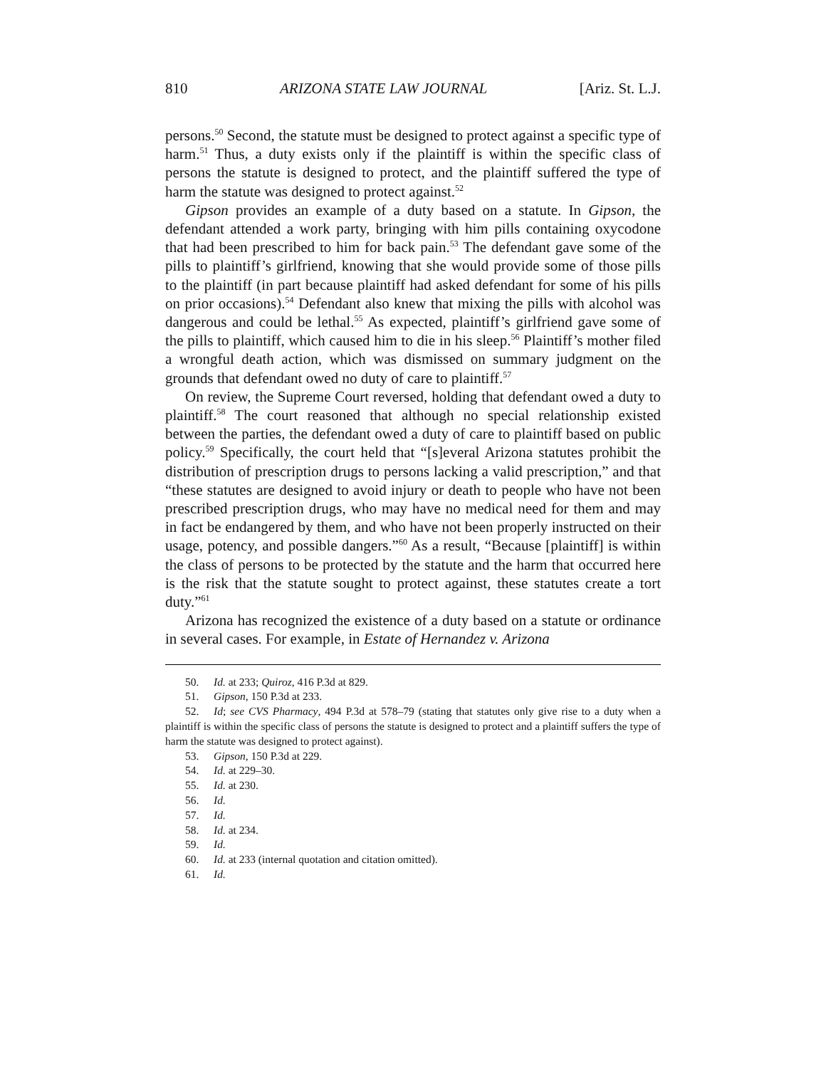810 ARIZONA STATE LAW JOURNAL [Ariz. St. L.J.
persons.<sup>50</sup> Second, the statute must be designed to protect against a specific type of harm.<sup>51</sup> Thus, a duty exists only if the plaintiff is within the specific class of persons the statute is designed to protect, and the plaintiff suffered the type of harm the statute was designed to protect against.<sup>52</sup>
Gipson provides an example of a duty based on a statute. In Gipson, the defendant attended a work party, bringing with him pills containing oxycodone that had been prescribed to him for back pain.<sup>53</sup> The defendant gave some of the pills to plaintiff’s girlfriend, knowing that she would provide some of those pills to the plaintiff (in part because plaintiff had asked defendant for some of his pills on prior occasions).<sup>54</sup> Defendant also knew that mixing the pills with alcohol was dangerous and could be lethal.<sup>55</sup> As expected, plaintiff’s girlfriend gave some of the pills to plaintiff, which caused him to die in his sleep.<sup>56</sup> Plaintiff’s mother filed a wrongful death action, which was dismissed on summary judgment on the grounds that defendant owed no duty of care to plaintiff.<sup>57</sup>
On review, the Supreme Court reversed, holding that defendant owed a duty to plaintiff.<sup>58</sup> The court reasoned that although no special relationship existed between the parties, the defendant owed a duty of care to plaintiff based on public policy.<sup>59</sup> Specifically, the court held that “[s]everal Arizona statutes prohibit the distribution of prescription drugs to persons lacking a valid prescription,” and that “these statutes are designed to avoid injury or death to people who have not been prescribed prescription drugs, who may have no medical need for them and may in fact be endangered by them, and who have not been properly instructed on their usage, potency, and possible dangers.”<sup>60</sup> As a result, “Because [plaintiff] is within the class of persons to be protected by the statute and the harm that occurred here is the risk that the statute sought to protect against, these statutes create a tort duty.”<sup>61</sup>
Arizona has recognized the existence of a duty based on a statute or ordinance in several cases. For example, in Estate of Hernandez v. Arizona
50. Id. at 233; Quiroz, 416 P.3d at 829.
51. Gipson, 150 P.3d at 233.
52. Id; see CVS Pharmacy, 494 P.3d at 578–79 (stating that statutes only give rise to a duty when a plaintiff is within the specific class of persons the statute is designed to protect and a plaintiff suffers the type of harm the statute was designed to protect against).
53. Gipson, 150 P.3d at 229.
54. Id. at 229–30.
55. Id. at 230.
56. Id.
57. Id.
58. Id. at 234.
59. Id.
60. Id. at 233 (internal quotation and citation omitted).
61. Id.